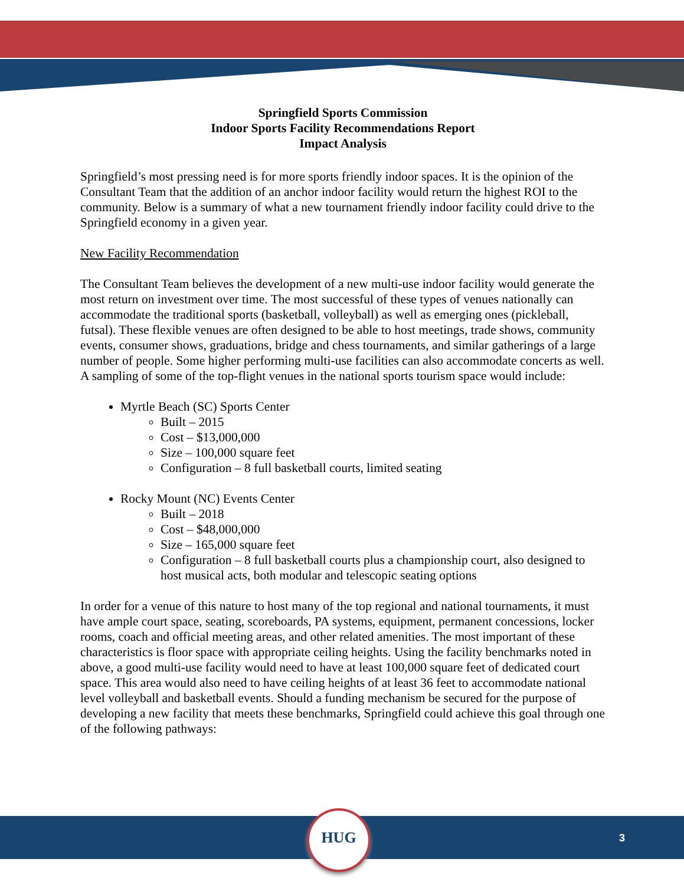Springfield Sports Commission
Indoor Sports Facility Recommendations Report
Impact Analysis
Springfield’s most pressing need is for more sports friendly indoor spaces. It is the opinion of the Consultant Team that the addition of an anchor indoor facility would return the highest ROI to the community. Below is a summary of what a new tournament friendly indoor facility could drive to the Springfield economy in a given year.
New Facility Recommendation
The Consultant Team believes the development of a new multi-use indoor facility would generate the most return on investment over time. The most successful of these types of venues nationally can accommodate the traditional sports (basketball, volleyball) as well as emerging ones (pickleball, futsal). These flexible venues are often designed to be able to host meetings, trade shows, community events, consumer shows, graduations, bridge and chess tournaments, and similar gatherings of a large number of people. Some higher performing multi-use facilities can also accommodate concerts as well. A sampling of some of the top-flight venues in the national sports tourism space would include:
Myrtle Beach (SC) Sports Center
Built – 2015
Cost – $13,000,000
Size – 100,000 square feet
Configuration – 8 full basketball courts, limited seating
Rocky Mount (NC) Events Center
Built – 2018
Cost – $48,000,000
Size – 165,000 square feet
Configuration – 8 full basketball courts plus a championship court, also designed to host musical acts, both modular and telescopic seating options
In order for a venue of this nature to host many of the top regional and national tournaments, it must have ample court space, seating, scoreboards, PA systems, equipment, permanent concessions, locker rooms, coach and official meeting areas, and other related amenities. The most important of these characteristics is floor space with appropriate ceiling heights. Using the facility benchmarks noted in above, a good multi-use facility would need to have at least 100,000 square feet of dedicated court space. This area would also need to have ceiling heights of at least 36 feet to accommodate national level volleyball and basketball events. Should a funding mechanism be secured for the purpose of developing a new facility that meets these benchmarks, Springfield could achieve this goal through one of the following pathways:
HUG
3